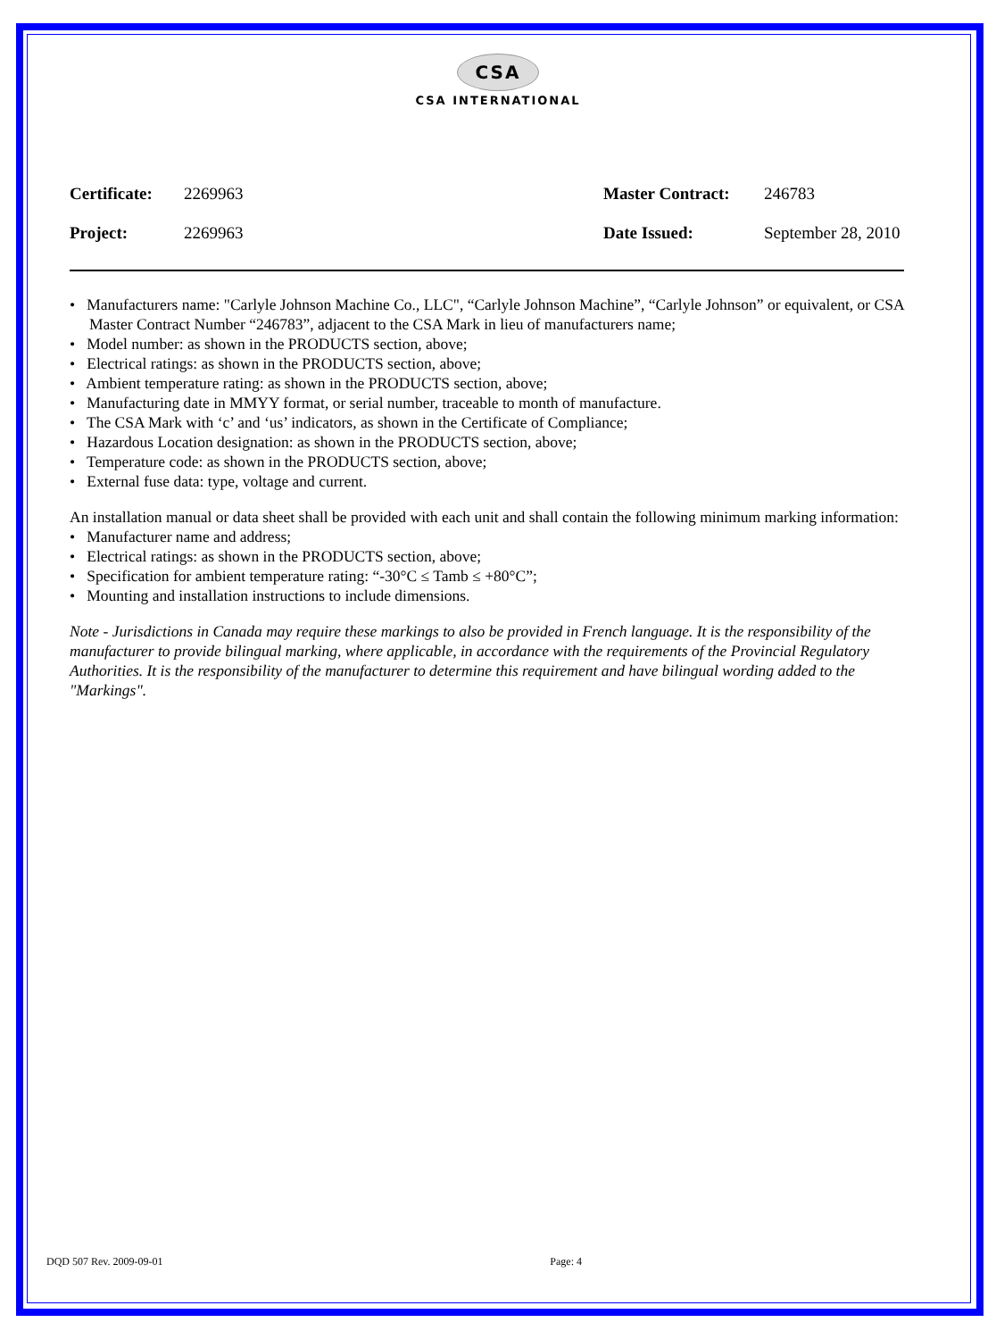CSA
CSA INTERNATIONAL
| Certificate: | 2269963 | Master Contract: | 246783 |
| Project: | 2269963 | Date Issued: | September 28, 2010 |
• Manufacturers name: "Carlyle Johnson Machine Co., LLC", “Carlyle Johnson Machine”, “Carlyle Johnson” or equivalent, or CSA Master Contract Number “246783”, adjacent to the CSA Mark in lieu of manufacturers name;
• Model number: as shown in the PRODUCTS section, above;
• Electrical ratings: as shown in the PRODUCTS section, above;
• Ambient temperature rating: as shown in the PRODUCTS section, above;
• Manufacturing date in MMYY format, or serial number, traceable to month of manufacture.
• The CSA Mark with ‘c’ and ‘us’ indicators, as shown in the Certificate of Compliance;
• Hazardous Location designation: as shown in the PRODUCTS section, above;
• Temperature code: as shown in the PRODUCTS section, above;
• External fuse data: type, voltage and current.
An installation manual or data sheet shall be provided with each unit and shall contain the following minimum marking information:
• Manufacturer name and address;
• Electrical ratings: as shown in the PRODUCTS section, above;
• Specification for ambient temperature rating: “-30°C ≤ Tamb ≤ +80°C”;
• Mounting and installation instructions to include dimensions.
Note - Jurisdictions in Canada may require these markings to also be provided in French language. It is the responsibility of the manufacturer to provide bilingual marking, where applicable, in accordance with the requirements of the Provincial Regulatory Authorities. It is the responsibility of the manufacturer to determine this requirement and have bilingual wording added to the "Markings".
DQD 507 Rev. 2009-09-01 Page: 4